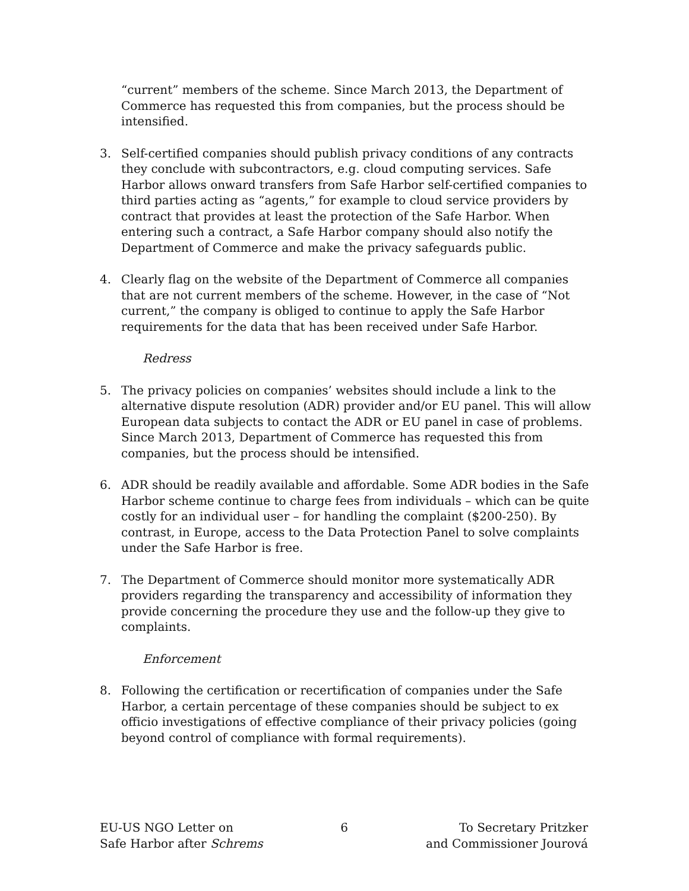“current” members of the scheme. Since March 2013, the Department of Commerce has requested this from companies, but the process should be intensified.
3. Self-certified companies should publish privacy conditions of any contracts they conclude with subcontractors, e.g. cloud computing services. Safe Harbor allows onward transfers from Safe Harbor self-certified companies to third parties acting as “agents,” for example to cloud service providers by contract that provides at least the protection of the Safe Harbor. When entering such a contract, a Safe Harbor company should also notify the Department of Commerce and make the privacy safeguards public.
4. Clearly flag on the website of the Department of Commerce all companies that are not current members of the scheme. However, in the case of “Not current,” the company is obliged to continue to apply the Safe Harbor requirements for the data that has been received under Safe Harbor.
Redress
5. The privacy policies on companies’ websites should include a link to the alternative dispute resolution (ADR) provider and/or EU panel. This will allow European data subjects to contact the ADR or EU panel in case of problems. Since March 2013, Department of Commerce has requested this from companies, but the process should be intensified.
6. ADR should be readily available and affordable. Some ADR bodies in the Safe Harbor scheme continue to charge fees from individuals – which can be quite costly for an individual user – for handling the complaint ($200-250). By contrast, in Europe, access to the Data Protection Panel to solve complaints under the Safe Harbor is free.
7. The Department of Commerce should monitor more systematically ADR providers regarding the transparency and accessibility of information they provide concerning the procedure they use and the follow-up they give to complaints.
Enforcement
8. Following the certification or recertification of companies under the Safe Harbor, a certain percentage of these companies should be subject to ex officio investigations of effective compliance of their privacy policies (going beyond control of compliance with formal requirements).
EU-US NGO Letter on
Safe Harbor after Schrems
6 To Secretary Pritzker
and Commissioner Jourová